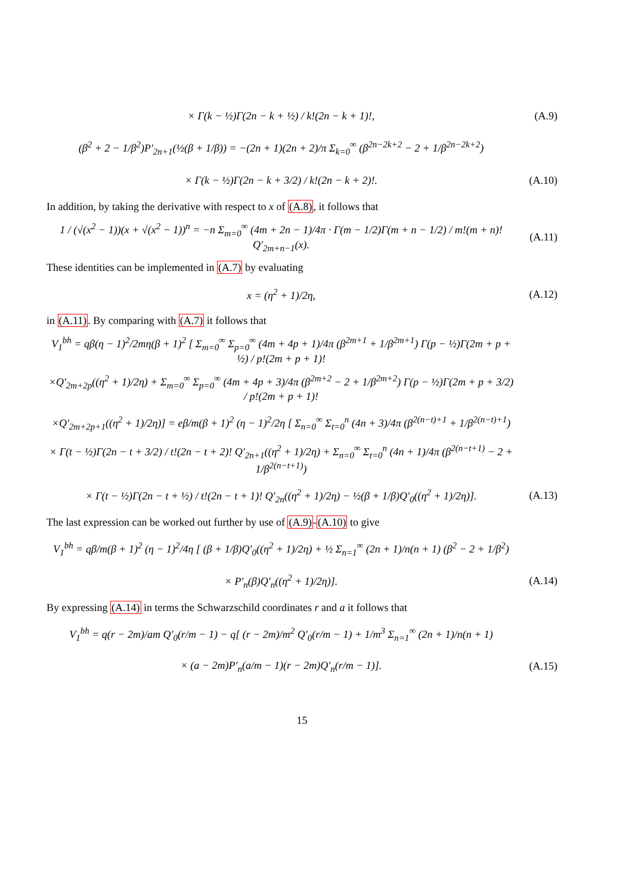× Γ(k − ½)Γ(2n − k + ½) / k!(2n − k + 1)!,
(A.9)
(β<sup>2</sup> + 2 − 1/β<sup>2</sup>)P′<sub>2n+1</sub>(½(β + 1/β)) = −(2n + 1)(2n + 2)/π Σ<sub>k=0</sub><sup>∞</sup> (β<sup>2n−2k+2</sup> − 2 + 1/β<sup>2n−2k+2</sup>)
× Γ(k − ½)Γ(2n − k + 3/2) / k!(2n − k + 2)!.
(A.10)
In addition, by taking the derivative with respect to x of (A.8), it follows that
1 / (√(x<sup>2</sup> − 1))(x + √(x<sup>2</sup> − 1))<sup>n</sup> = −n Σ<sub>m=0</sub><sup>∞</sup> (4m + 2n − 1)/4π · Γ(m − 1/2)Γ(m + n − 1/2) / m!(m + n)! Q′<sub>2m+n−1</sub>(x).
(A.11)
These identities can be implemented in (A.7) by evaluating
x = (η<sup>2</sup> + 1)/2η, (A.12)
in (A.11). By comparing with (A.7) it follows that
V<sub>1</sub><sup>bh</sup> = qβ(η − 1)<sup>2</sup>/2mη(β + 1)<sup>2</sup> [ Σ<sub>m=0</sub><sup>∞</sup> Σ<sub>p=0</sub><sup>∞</sup> (4m + 4p + 1)/4π (β<sup>2m+1</sup> + 1/β<sup>2m+1</sup>) Γ(p − ½)Γ(2m + p + ½) / p!(2m + p + 1)!
×Q′<sub>2m+2p</sub>((η<sup>2</sup> + 1)/2η) + Σ<sub>m=0</sub><sup>∞</sup> Σ<sub>p=0</sub><sup>∞</sup> (4m + 4p + 3)/4π (β<sup>2m+2</sup> − 2 + 1/β<sup>2m+2</sup>) Γ(p − ½)Γ(2m + p + 3/2) / p!(2m + p + 1)!
×Q′<sub>2m+2p+1</sub>((η<sup>2</sup> + 1)/2η)] = eβ/m(β + 1)<sup>2</sup> (η − 1)<sup>2</sup>/2η [ Σ<sub>n=0</sub><sup>∞</sup> Σ<sub>t=0</sub><sup>n</sup> (4n + 3)/4π (β<sup>2(n−t)+1</sup> + 1/β<sup>2(n−t)+1</sup>)
× Γ(t − ½)Γ(2n − t + 3/2) / t!(2n − t + 2)! Q′<sub>2n+1</sub>((η<sup>2</sup> + 1)/2η) + Σ<sub>n=0</sub><sup>∞</sup> Σ<sub>t=0</sub><sup>n</sup> (4n + 1)/4π (β<sup>2(n−t+1)</sup> − 2 + 1/β<sup>2(n−t+1)</sup>)
× Γ(t − ½)Γ(2n − t + ½) / t!(2n − t + 1)! Q′<sub>2n</sub>((η<sup>2</sup> + 1)/2η) − ½(β + 1/β)Q′<sub>0</sub>((η<sup>2</sup> + 1)/2η)].
(A.13)
The last expression can be worked out further by use of (A.9)-(A.10) to give
V<sub>1</sub><sup>bh</sup> = qβ/m(β + 1)<sup>2</sup> (η − 1)<sup>2</sup>/4η [ (β + 1/β)Q′<sub>0</sub>((η<sup>2</sup> + 1)/2η) + ½ Σ<sub>n=1</sub><sup>∞</sup> (2n + 1)/n(n + 1) (β<sup>2</sup> − 2 + 1/β<sup>2</sup>)
× P′<sub>n</sub>(β)Q′<sub>n</sub>((η<sup>2</sup> + 1)/2η)]. (A.14)
By expressing (A.14) in terms the Schwarzschild coordinates r and a it follows that
V<sub>1</sub><sup>bh</sup> = q(r − 2m)/am Q′<sub>0</sub>(r/m − 1) − q[ (r − 2m)/m<sup>2</sup> Q′<sub>0</sub>(r/m − 1) + 1/m<sup>3</sup> Σ<sub>n=1</sub><sup>∞</sup> (2n + 1)/n(n + 1)
× (a − 2m)P′<sub>n</sub>(a/m − 1)(r − 2m)Q′<sub>n</sub>(r/m − 1)].
(A.15)
15